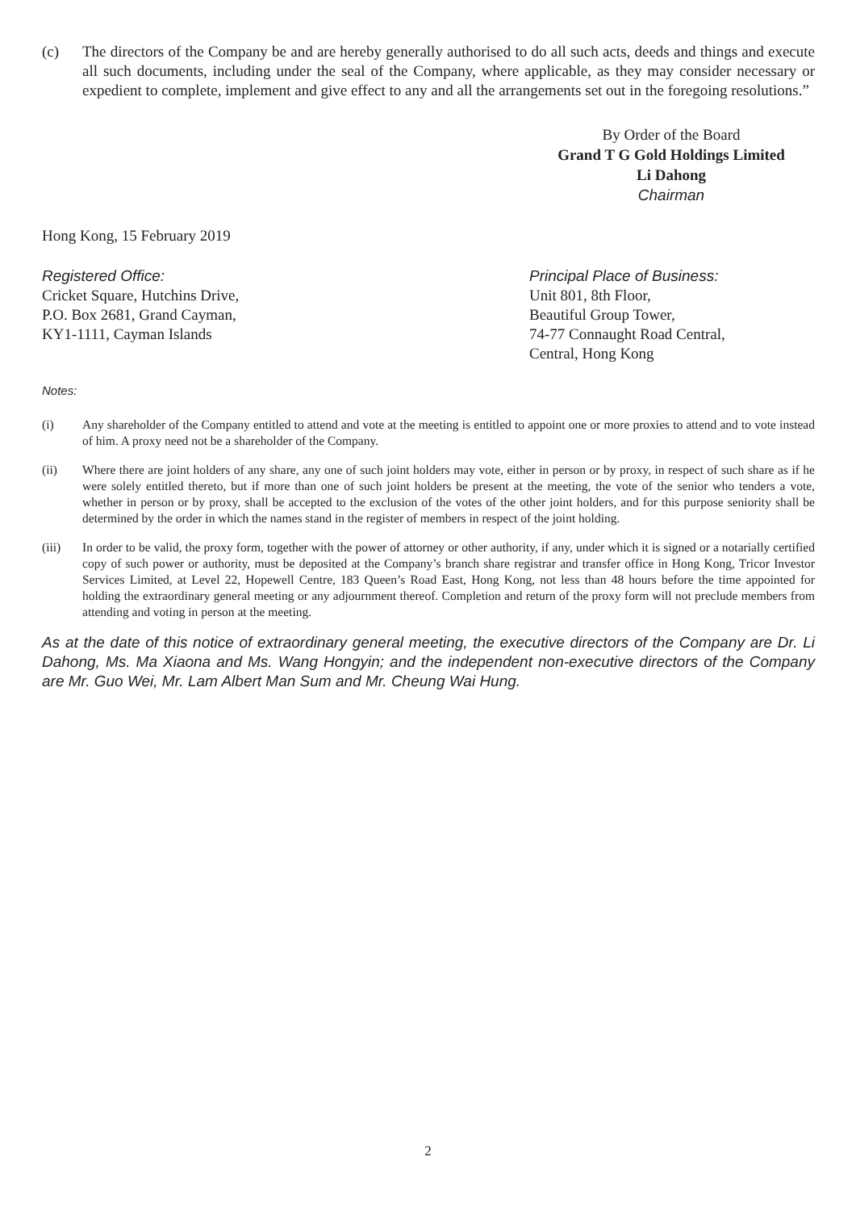(c) The directors of the Company be and are hereby generally authorised to do all such acts, deeds and things and execute all such documents, including under the seal of the Company, where applicable, as they may consider necessary or expedient to complete, implement and give effect to any and all the arrangements set out in the foregoing resolutions.”
By Order of the Board
Grand T G Gold Holdings Limited
Li Dahong
Chairman
Hong Kong, 15 February 2019
Registered Office:
Cricket Square, Hutchins Drive,
P.O. Box 2681, Grand Cayman,
KY1-1111, Cayman Islands
Principal Place of Business:
Unit 801, 8th Floor,
Beautiful Group Tower,
74-77 Connaught Road Central,
Central, Hong Kong
Notes:
(i) Any shareholder of the Company entitled to attend and vote at the meeting is entitled to appoint one or more proxies to attend and to vote instead of him. A proxy need not be a shareholder of the Company.
(ii) Where there are joint holders of any share, any one of such joint holders may vote, either in person or by proxy, in respect of such share as if he were solely entitled thereto, but if more than one of such joint holders be present at the meeting, the vote of the senior who tenders a vote, whether in person or by proxy, shall be accepted to the exclusion of the votes of the other joint holders, and for this purpose seniority shall be determined by the order in which the names stand in the register of members in respect of the joint holding.
(iii) In order to be valid, the proxy form, together with the power of attorney or other authority, if any, under which it is signed or a notarially certified copy of such power or authority, must be deposited at the Company’s branch share registrar and transfer office in Hong Kong, Tricor Investor Services Limited, at Level 22, Hopewell Centre, 183 Queen’s Road East, Hong Kong, not less than 48 hours before the time appointed for holding the extraordinary general meeting or any adjournment thereof. Completion and return of the proxy form will not preclude members from attending and voting in person at the meeting.
As at the date of this notice of extraordinary general meeting, the executive directors of the Company are Dr. Li Dahong, Ms. Ma Xiaona and Ms. Wang Hongyin; and the independent non-executive directors of the Company are Mr. Guo Wei, Mr. Lam Albert Man Sum and Mr. Cheung Wai Hung.
2